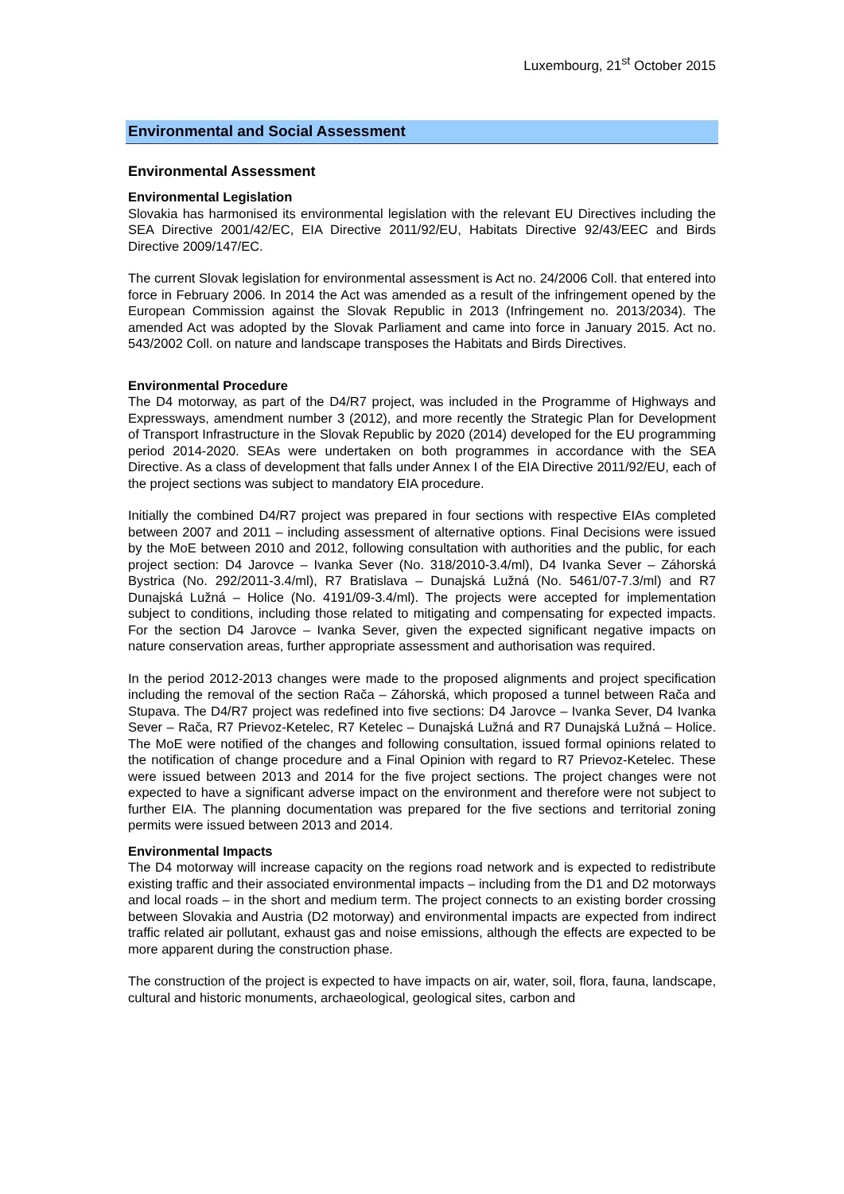Luxembourg, 21<sup>st</sup> October 2015
Environmental and Social Assessment
Environmental Assessment
Environmental Legislation
Slovakia has harmonised its environmental legislation with the relevant EU Directives including the SEA Directive 2001/42/EC, EIA Directive 2011/92/EU, Habitats Directive 92/43/EEC and Birds Directive 2009/147/EC.
The current Slovak legislation for environmental assessment is Act no. 24/2006 Coll. that entered into force in February 2006. In 2014 the Act was amended as a result of the infringement opened by the European Commission against the Slovak Republic in 2013 (Infringement no. 2013/2034). The amended Act was adopted by the Slovak Parliament and came into force in January 2015. Act no. 543/2002 Coll. on nature and landscape transposes the Habitats and Birds Directives.
Environmental Procedure
The D4 motorway, as part of the D4/R7 project, was included in the Programme of Highways and Expressways, amendment number 3 (2012), and more recently the Strategic Plan for Development of Transport Infrastructure in the Slovak Republic by 2020 (2014) developed for the EU programming period 2014-2020. SEAs were undertaken on both programmes in accordance with the SEA Directive. As a class of development that falls under Annex I of the EIA Directive 2011/92/EU, each of the project sections was subject to mandatory EIA procedure.
Initially the combined D4/R7 project was prepared in four sections with respective EIAs completed between 2007 and 2011 – including assessment of alternative options. Final Decisions were issued by the MoE between 2010 and 2012, following consultation with authorities and the public, for each project section: D4 Jarovce – Ivanka Sever (No. 318/2010-3.4/ml), D4 Ivanka Sever – Záhorská Bystrica (No. 292/2011-3.4/ml), R7 Bratislava – Dunajská Lužná (No. 5461/07-7.3/ml) and R7 Dunajská Lužná – Holice (No. 4191/09-3.4/ml). The projects were accepted for implementation subject to conditions, including those related to mitigating and compensating for expected impacts. For the section D4 Jarovce – Ivanka Sever, given the expected significant negative impacts on nature conservation areas, further appropriate assessment and authorisation was required.
In the period 2012-2013 changes were made to the proposed alignments and project specification including the removal of the section Rača – Záhorská, which proposed a tunnel between Rača and Stupava. The D4/R7 project was redefined into five sections: D4 Jarovce – Ivanka Sever, D4 Ivanka Sever – Rača, R7 Prievoz-Ketelec, R7 Ketelec – Dunajská Lužná and R7 Dunajská Lužná – Holice. The MoE were notified of the changes and following consultation, issued formal opinions related to the notification of change procedure and a Final Opinion with regard to R7 Prievoz-Ketelec. These were issued between 2013 and 2014 for the five project sections. The project changes were not expected to have a significant adverse impact on the environment and therefore were not subject to further EIA. The planning documentation was prepared for the five sections and territorial zoning permits were issued between 2013 and 2014.
Environmental Impacts
The D4 motorway will increase capacity on the regions road network and is expected to redistribute existing traffic and their associated environmental impacts – including from the D1 and D2 motorways and local roads – in the short and medium term. The project connects to an existing border crossing between Slovakia and Austria (D2 motorway) and environmental impacts are expected from indirect traffic related air pollutant, exhaust gas and noise emissions, although the effects are expected to be more apparent during the construction phase.
The construction of the project is expected to have impacts on air, water, soil, flora, fauna, landscape, cultural and historic monuments, archaeological, geological sites, carbon and